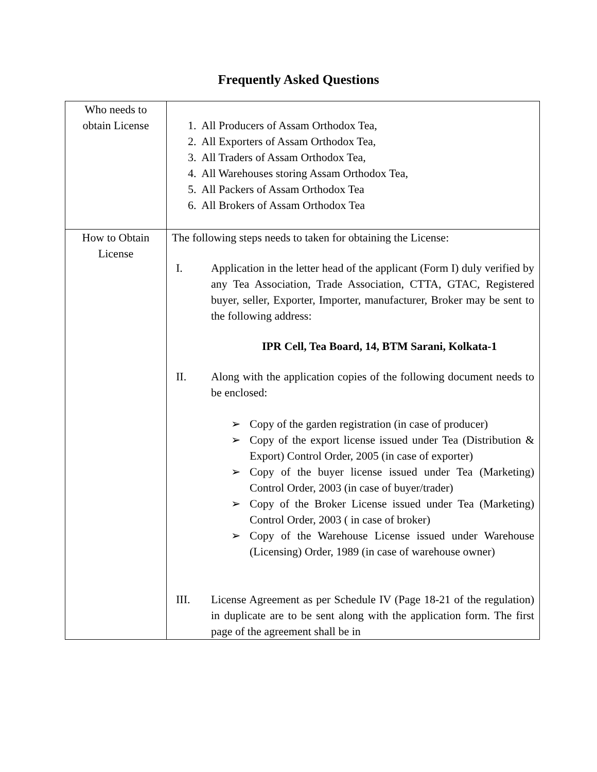Frequently Asked Questions
| Who needs to obtain License | 1. All Producers of Assam Orthodox Tea, 2. All Exporters of Assam Orthodox Tea, 3. All Traders of Assam Orthodox Tea, 4. All Warehouses storing Assam Orthodox Tea, 5. All Packers of Assam Orthodox Tea 6. All Brokers of Assam Orthodox Tea |
| How to Obtain License | The following steps needs to taken for obtaining the License: I. Application in the letter head of the applicant (Form I) duly verified by any Tea Association, Trade Association, CTTA, GTAC, Registered buyer, seller, Exporter, Importer, manufacturer, Broker may be sent to the following address: IPR Cell, Tea Board, 14, BTM Sarani, Kolkata-1 II. Along with the application copies of the following document needs to be enclosed: ➢ Copy of the garden registration (in case of producer) ➢ Copy of the export license issued under Tea (Distribution & Export) Control Order, 2005 (in case of exporter) ➢ Copy of the buyer license issued under Tea (Marketing) Control Order, 2003 (in case of buyer/trader) ➢ Copy of the Broker License issued under Tea (Marketing) Control Order, 2003 ( in case of broker) ➢ Copy of the Warehouse License issued under Warehouse (Licensing) Order, 1989 (in case of warehouse owner) III. License Agreement as per Schedule IV (Page 18-21 of the regulation) in duplicate are to be sent along with the application form. The first page of the agreement shall be in |